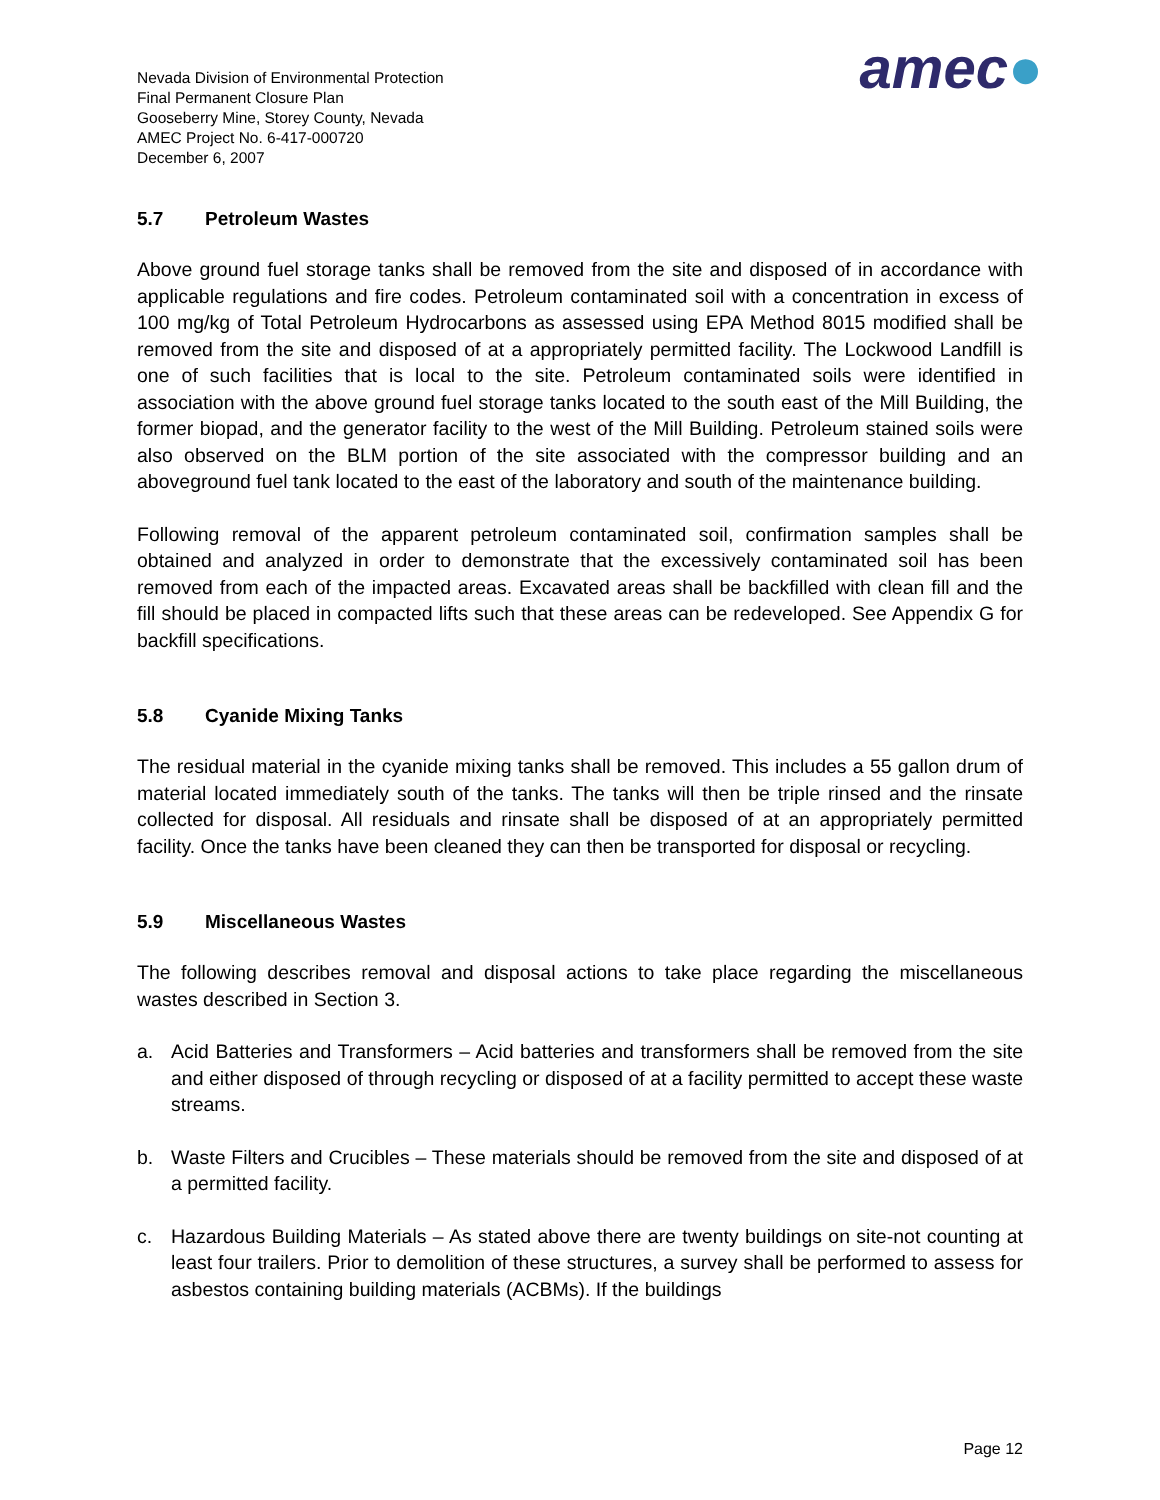Nevada Division of Environmental Protection
Final Permanent Closure Plan
Gooseberry Mine, Storey County, Nevada
AMEC Project No. 6-417-000720
December 6, 2007
amec●
5.7 Petroleum Wastes
Above ground fuel storage tanks shall be removed from the site and disposed of in accordance with applicable regulations and fire codes. Petroleum contaminated soil with a concentration in excess of 100 mg/kg of Total Petroleum Hydrocarbons as assessed using EPA Method 8015 modified shall be removed from the site and disposed of at a appropriately permitted facility. The Lockwood Landfill is one of such facilities that is local to the site. Petroleum contaminated soils were identified in association with the above ground fuel storage tanks located to the south east of the Mill Building, the former biopad, and the generator facility to the west of the Mill Building. Petroleum stained soils were also observed on the BLM portion of the site associated with the compressor building and an aboveground fuel tank located to the east of the laboratory and south of the maintenance building.
Following removal of the apparent petroleum contaminated soil, confirmation samples shall be obtained and analyzed in order to demonstrate that the excessively contaminated soil has been removed from each of the impacted areas. Excavated areas shall be backfilled with clean fill and the fill should be placed in compacted lifts such that these areas can be redeveloped. See Appendix G for backfill specifications.
5.8 Cyanide Mixing Tanks
The residual material in the cyanide mixing tanks shall be removed. This includes a 55 gallon drum of material located immediately south of the tanks. The tanks will then be triple rinsed and the rinsate collected for disposal. All residuals and rinsate shall be disposed of at an appropriately permitted facility. Once the tanks have been cleaned they can then be transported for disposal or recycling.
5.9 Miscellaneous Wastes
The following describes removal and disposal actions to take place regarding the miscellaneous wastes described in Section 3.
a. Acid Batteries and Transformers – Acid batteries and transformers shall be removed from the site and either disposed of through recycling or disposed of at a facility permitted to accept these waste streams.
b. Waste Filters and Crucibles – These materials should be removed from the site and disposed of at a permitted facility.
c. Hazardous Building Materials – As stated above there are twenty buildings on site-not counting at least four trailers. Prior to demolition of these structures, a survey shall be performed to assess for asbestos containing building materials (ACBMs). If the buildings
Page 12